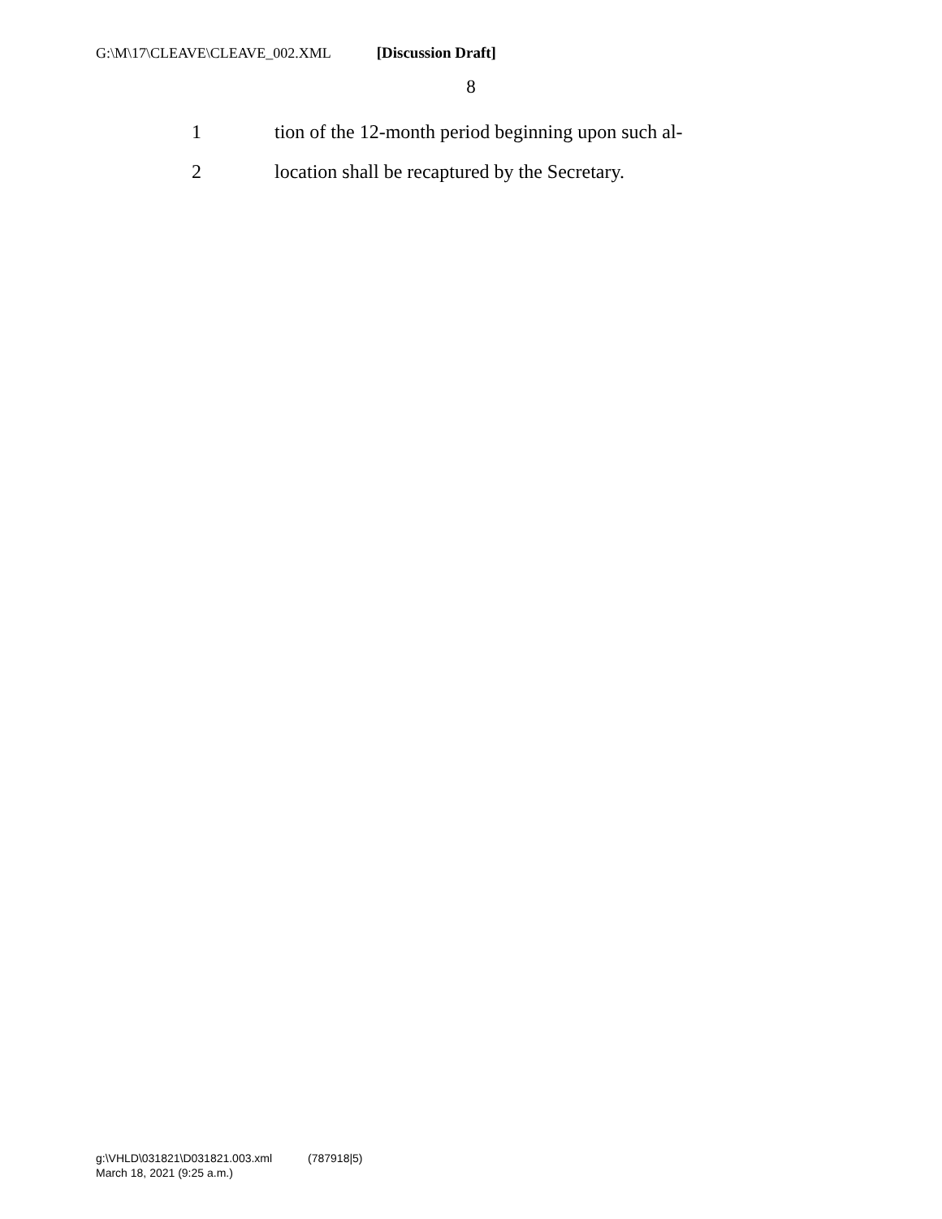G:\M\17\CLEAVE\CLEAVE_002.XML [Discussion Draft]
8
1 tion of the 12-month period beginning upon such al-
2 location shall be recaptured by the Secretary.
g:\VHLD\031821\D031821.003.xml (787918|5)
March 18, 2021 (9:25 a.m.)